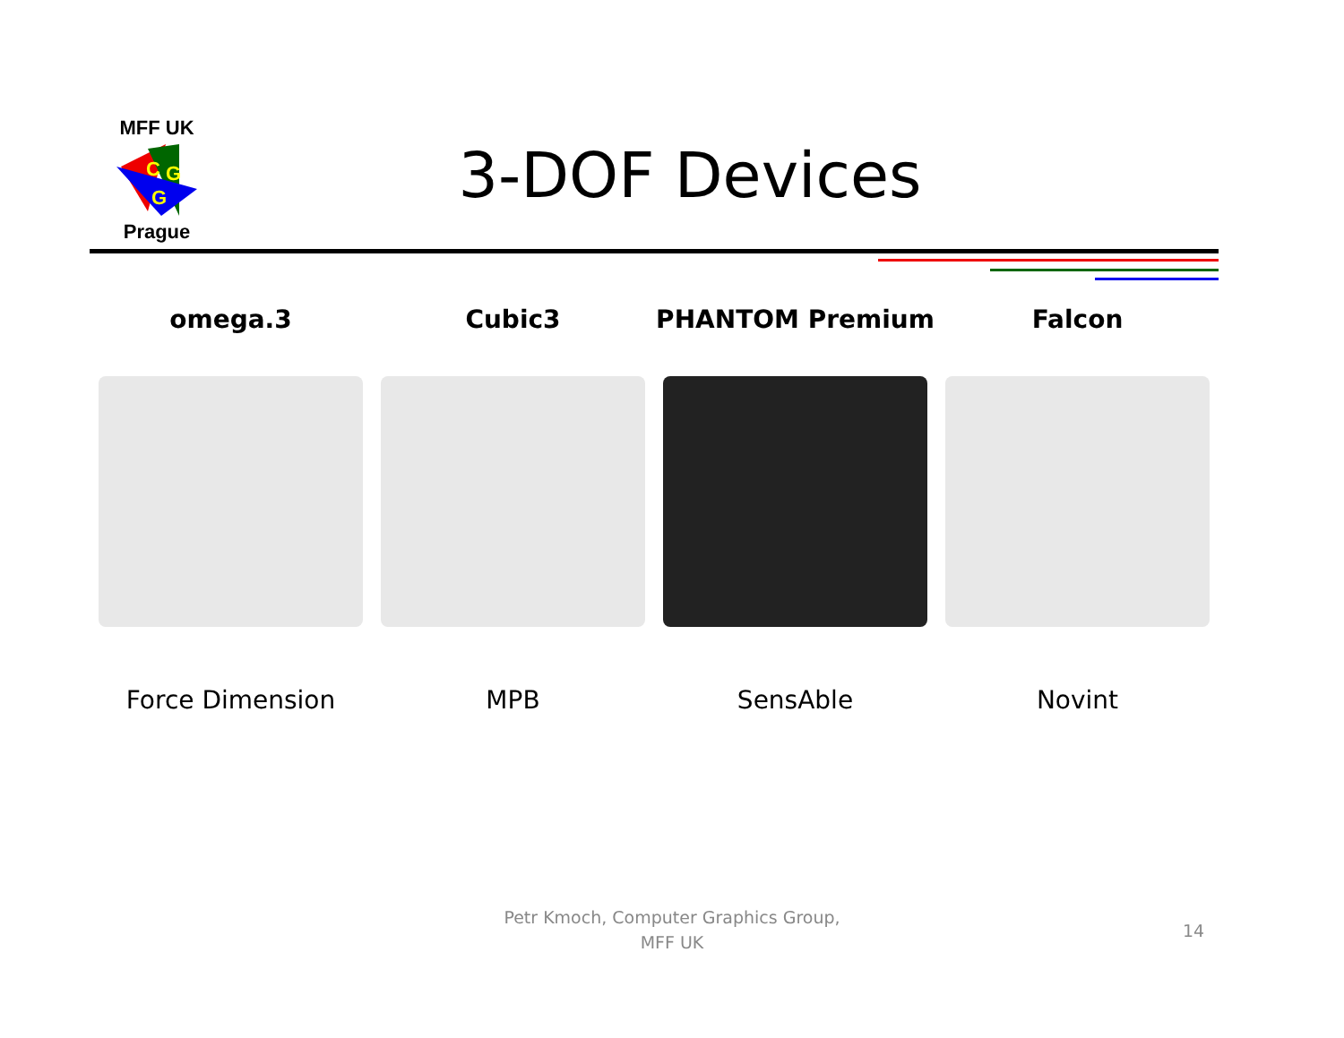MFF UK
C
G
G
Prague
3-DOF Devices
omega.3 Cubic3 PHANTOM Premium Falcon
Force Dimension MPB SensAble Novint
Petr Kmoch, Computer Graphics Group,
MFF UK
14